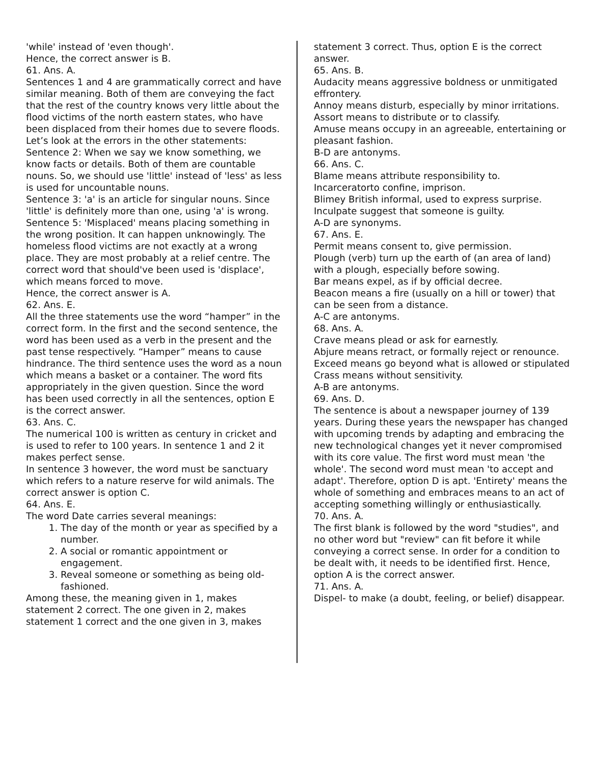'while' instead of 'even though'.
Hence, the correct answer is B.
61. Ans. A.
Sentences 1 and 4 are grammatically correct and have similar meaning. Both of them are conveying the fact that the rest of the country knows very little about the flood victims of the north eastern states, who have been displaced from their homes due to severe floods.
Let’s look at the errors in the other statements:
Sentence 2: When we say we know something, we know facts or details. Both of them are countable nouns. So, we should use 'little' instead of 'less' as less is used for uncountable nouns.
Sentence 3: 'a' is an article for singular nouns. Since 'little' is definitely more than one, using 'a' is wrong.
Sentence 5: 'Misplaced' means placing something in the wrong position. It can happen unknowingly. The homeless flood victims are not exactly at a wrong place. They are most probably at a relief centre. The correct word that should've been used is 'displace', which means forced to move.
Hence, the correct answer is A.
62. Ans. E.
All the three statements use the word “hamper” in the correct form. In the first and the second sentence, the word has been used as a verb in the present and the past tense respectively. “Hamper” means to cause hindrance. The third sentence uses the word as a noun which means a basket or a container. The word fits appropriately in the given question. Since the word has been used correctly in all the sentences, option E is the correct answer.
63. Ans. C.
The numerical 100 is written as century in cricket and is used to refer to 100 years. In sentence 1 and 2 it makes perfect sense.
In sentence 3 however, the word must be sanctuary which refers to a nature reserve for wild animals. The correct answer is option C.
64. Ans. E.
The word Date carries several meanings:
1. The day of the month or year as specified by a number.
2. A social or romantic appointment or engagement.
3. Reveal someone or something as being old-fashioned.
Among these, the meaning given in 1, makes statement 2 correct. The one given in 2, makes statement 1 correct and the one given in 3, makes
statement 3 correct. Thus, option E is the correct answer.
65. Ans. B.
Audacity means aggressive boldness or unmitigated effrontery.
Annoy means disturb, especially by minor irritations.
Assort means to distribute or to classify.
Amuse means occupy in an agreeable, entertaining or pleasant fashion.
B-D are antonyms.
66. Ans. C.
Blame means attribute responsibility to.
Incarceratorto confine, imprison.
Blimey British informal, used to express surprise.
Inculpate suggest that someone is guilty.
A-D are synonyms.
67. Ans. E.
Permit means consent to, give permission.
Plough (verb) turn up the earth of (an area of land) with a plough, especially before sowing.
Bar means expel, as if by official decree.
Beacon means a fire (usually on a hill or tower) that can be seen from a distance.
A-C are antonyms.
68. Ans. A.
Crave means plead or ask for earnestly.
Abjure means retract, or formally reject or renounce.
Exceed means go beyond what is allowed or stipulated
Crass means without sensitivity.
A-B are antonyms.
69. Ans. D.
The sentence is about a newspaper journey of 139 years. During these years the newspaper has changed with upcoming trends by adapting and embracing the new technological changes yet it never compromised with its core value. The first word must mean 'the whole'. The second word must mean 'to accept and adapt'. Therefore, option D is apt. 'Entirety' means the whole of something and embraces means to an act of accepting something willingly or enthusiastically.
70. Ans. A.
The first blank is followed by the word "studies", and no other word but "review" can fit before it while conveying a correct sense. In order for a condition to be dealt with, it needs to be identified first. Hence, option A is the correct answer.
71. Ans. A.
Dispel- to make (a doubt, feeling, or belief) disappear.